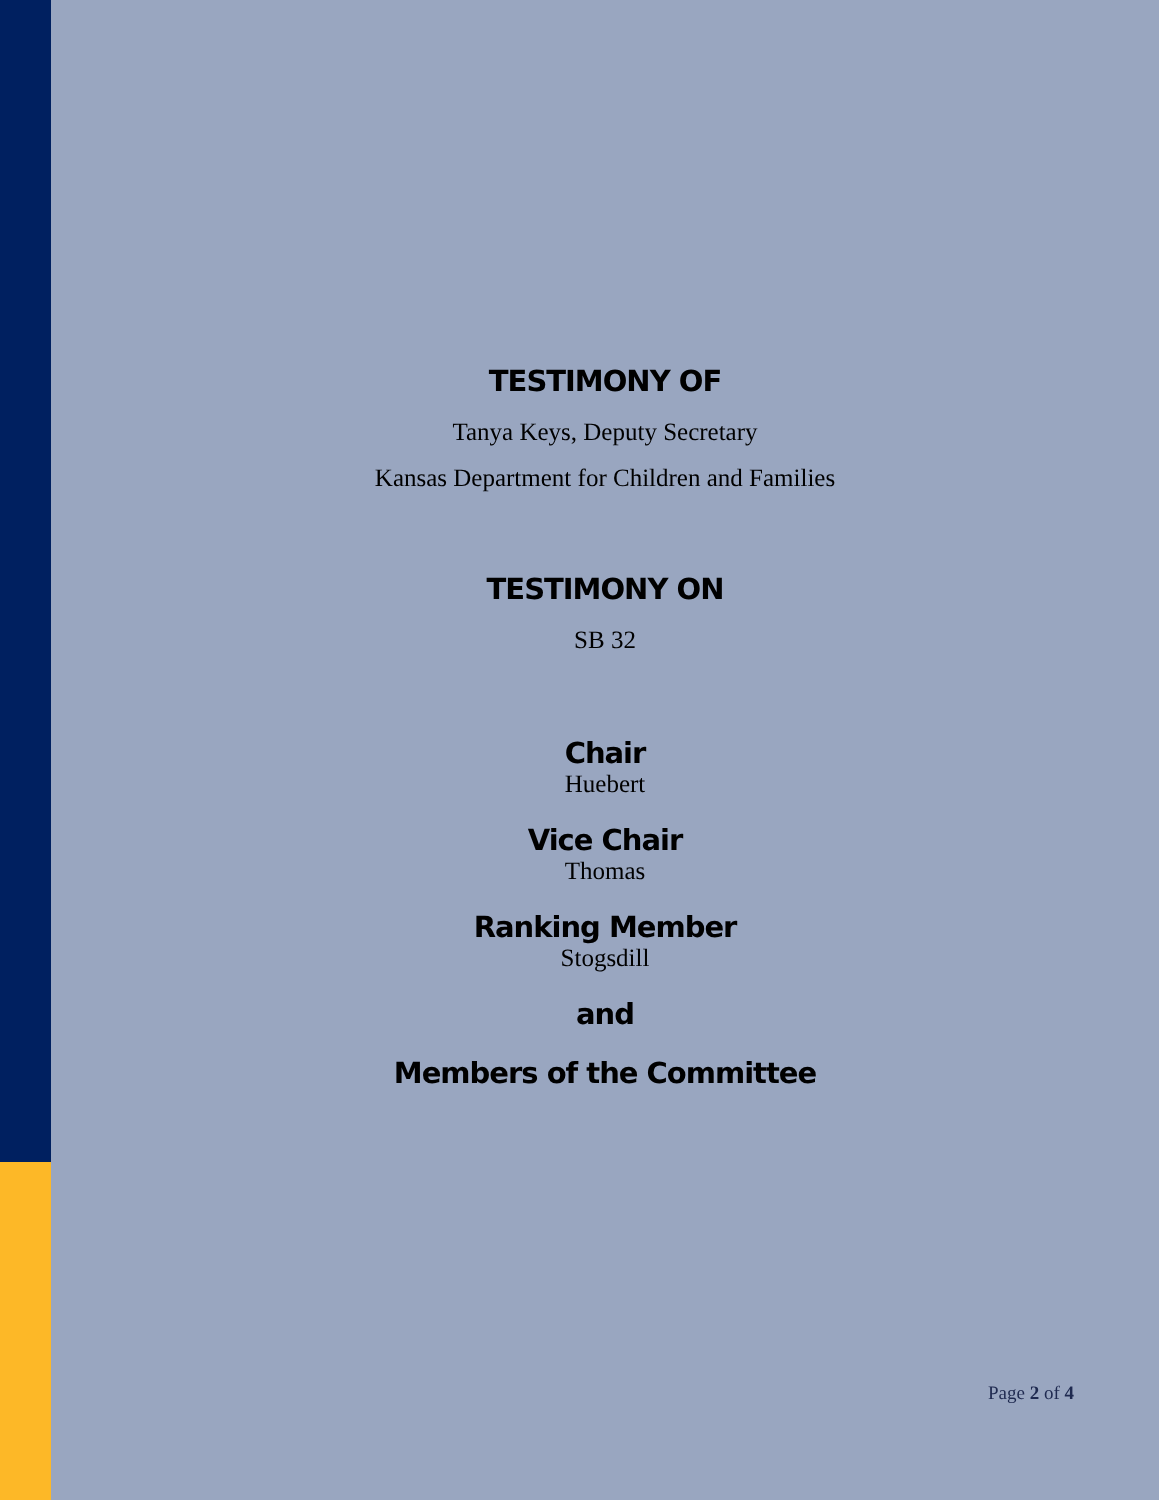TESTIMONY OF
Tanya Keys, Deputy Secretary
Kansas Department for Children and Families
TESTIMONY ON
SB 32
Chair
Huebert
Vice Chair
Thomas
Ranking Member
Stogsdill
and
Members of the Committee
Page 2 of 4